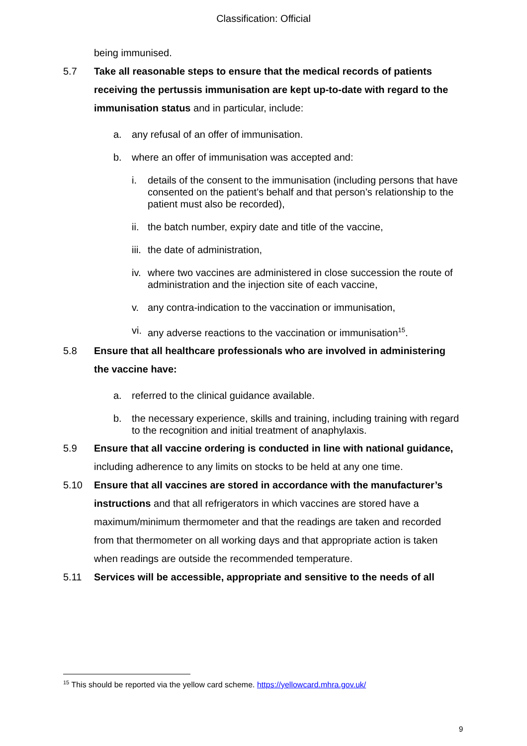Classification: Official
being immunised.
5.7 Take all reasonable steps to ensure that the medical records of patients receiving the pertussis immunisation are kept up-to-date with regard to the immunisation status and in particular, include:
a. any refusal of an offer of immunisation.
b. where an offer of immunisation was accepted and:
i. details of the consent to the immunisation (including persons that have consented on the patient’s behalf and that person’s relationship to the patient must also be recorded),
ii.
the batch number, expiry date and title of the vaccine,
iii.
the date of administration,
iv.
where two vaccines are administered in close succession the route of administration and the injection site of each vaccine,
v. any contra-indication to the vaccination or immunisation,
vi.
any adverse reactions to the vaccination or immunisation<sup>15</sup>.
5.8 Ensure that all healthcare professionals who are involved in administering the vaccine have:
a. referred to the clinical guidance available.
b. the necessary experience, skills and training, including training with regard to the recognition and initial treatment of anaphylaxis.
5.9 Ensure that all vaccine ordering is conducted in line with national guidance, including adherence to any limits on stocks to be held at any one time.
5.10 Ensure that all vaccines are stored in accordance with the manufacturer’s instructions and that all refrigerators in which vaccines are stored have a maximum/minimum thermometer and that the readings are taken and recorded from that thermometer on all working days and that appropriate action is taken when readings are outside the recommended temperature.
5.11 Services will be accessible, appropriate and sensitive to the needs of all
<sup>15</sup> This should be reported via the yellow card scheme. https://yellowcard.mhra.gov.uk/
9